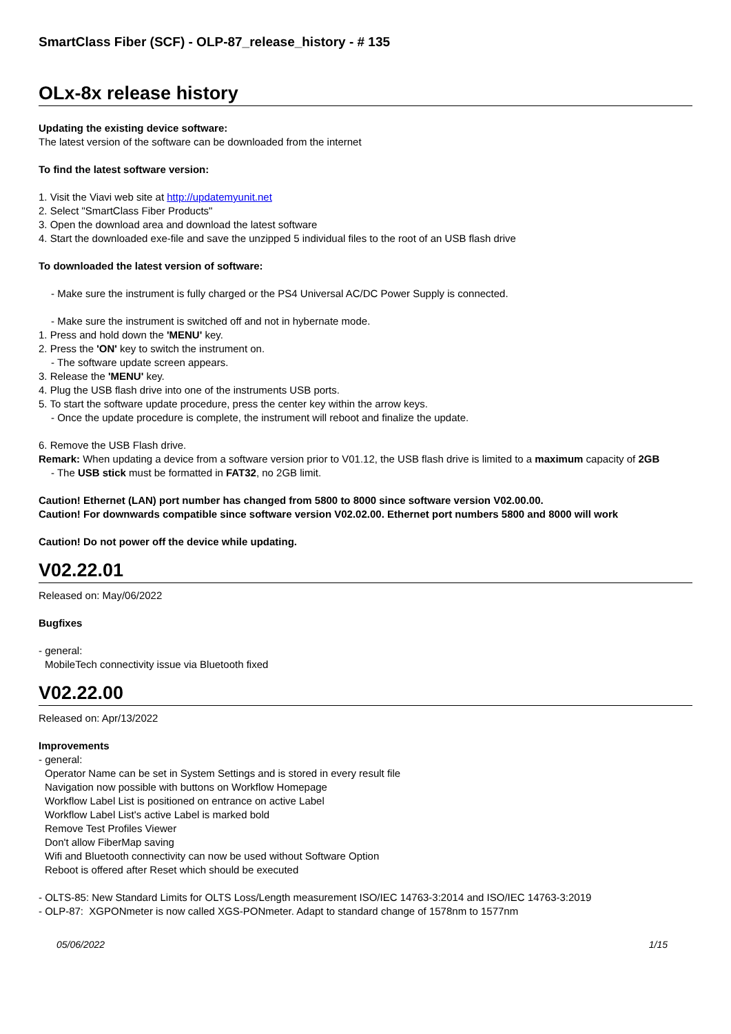SmartClass Fiber (SCF) - OLP-87_release_history - # 135
OLx-8x release history
Updating the existing device software:
The latest version of the software can be downloaded from the internet
To find the latest software version:
1. Visit the Viavi web site at http://updatemyunit.net
2. Select "SmartClass Fiber Products"
3. Open the download area and download the latest software
4. Start the downloaded exe-file and save the unzipped 5 individual files to the root of an USB flash drive
To downloaded the latest version of software:
- Make sure the instrument is fully charged or the PS4 Universal AC/DC Power Supply is connected.
- Make sure the instrument is switched off and not in hybernate mode.
1. Press and hold down the 'MENU' key.
2. Press the 'ON' key to switch the instrument on.
- The software update screen appears.
3. Release the 'MENU' key.
4. Plug the USB flash drive into one of the instruments USB ports.
5. To start the software update procedure, press the center key within the arrow keys.
- Once the update procedure is complete, the instrument will reboot and finalize the update.
6. Remove the USB Flash drive.
Remark: When updating a device from a software version prior to V01.12, the USB flash drive is limited to a maximum capacity of 2GB
- The USB stick must be formatted in FAT32, no 2GB limit.
Caution! Ethernet (LAN) port number has changed from 5800 to 8000 since software version V02.00.00.
Caution! For downwards compatible since software version V02.02.00. Ethernet port numbers 5800 and 8000 will work
Caution! Do not power off the device while updating.
V02.22.01
Released on: May/06/2022
Bugfixes
- general:
MobileTech connectivity issue via Bluetooth fixed
V02.22.00
Released on: Apr/13/2022
Improvements
- general:
Operator Name can be set in System Settings and is stored in every result file
Navigation now possible with buttons on Workflow Homepage
Workflow Label List is positioned on entrance on active Label
Workflow Label List's active Label is marked bold
Remove Test Profiles Viewer
Don't allow FiberMap saving
Wifi and Bluetooth connectivity can now be used without Software Option
Reboot is offered after Reset which should be executed
- OLTS-85: New Standard Limits for OLTS Loss/Length measurement ISO/IEC 14763-3:2014 and ISO/IEC 14763-3:2019
- OLP-87: XGPONmeter is now called XGS-PONmeter. Adapt to standard change of 1578nm to 1577nm
05/06/2022 1/15